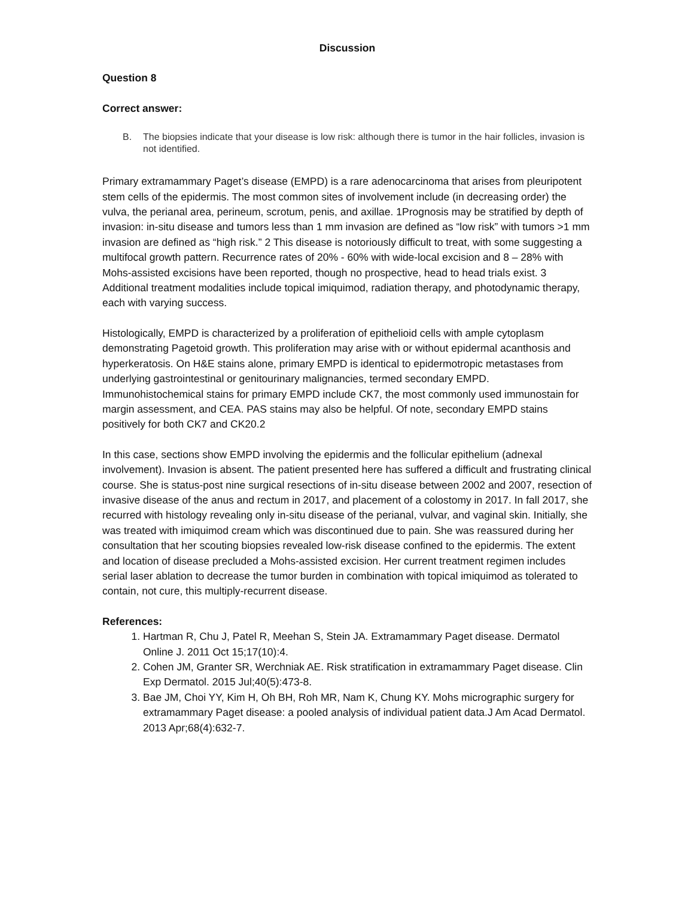Discussion
Question 8
Correct answer:
B. The biopsies indicate that your disease is low risk: although there is tumor in the hair follicles, invasion is not identified.
Primary extramammary Paget’s disease (EMPD) is a rare adenocarcinoma that arises from pleuripotent stem cells of the epidermis. The most common sites of involvement include (in decreasing order) the vulva, the perianal area, perineum, scrotum, penis, and axillae. 1Prognosis may be stratified by depth of invasion: in-situ disease and tumors less than 1 mm invasion are defined as “low risk” with tumors >1 mm invasion are defined as “high risk.” 2 This disease is notoriously difficult to treat, with some suggesting a multifocal growth pattern. Recurrence rates of 20% - 60% with wide-local excision and 8 – 28% with Mohs-assisted excisions have been reported, though no prospective, head to head trials exist. 3 Additional treatment modalities include topical imiquimod, radiation therapy, and photodynamic therapy, each with varying success.
Histologically, EMPD is characterized by a proliferation of epithelioid cells with ample cytoplasm demonstrating Pagetoid growth. This proliferation may arise with or without epidermal acanthosis and hyperkeratosis. On H&E stains alone, primary EMPD is identical to epidermotropic metastases from underlying gastrointestinal or genitourinary malignancies, termed secondary EMPD. Immunohistochemical stains for primary EMPD include CK7, the most commonly used immunostain for margin assessment, and CEA. PAS stains may also be helpful. Of note, secondary EMPD stains positively for both CK7 and CK20.2
In this case, sections show EMPD involving the epidermis and the follicular epithelium (adnexal involvement). Invasion is absent. The patient presented here has suffered a difficult and frustrating clinical course. She is status-post nine surgical resections of in-situ disease between 2002 and 2007, resection of invasive disease of the anus and rectum in 2017, and placement of a colostomy in 2017. In fall 2017, she recurred with histology revealing only in-situ disease of the perianal, vulvar, and vaginal skin. Initially, she was treated with imiquimod cream which was discontinued due to pain. She was reassured during her consultation that her scouting biopsies revealed low-risk disease confined to the epidermis. The extent and location of disease precluded a Mohs-assisted excision. Her current treatment regimen includes serial laser ablation to decrease the tumor burden in combination with topical imiquimod as tolerated to contain, not cure, this multiply-recurrent disease.
References:
1. Hartman R, Chu J, Patel R, Meehan S, Stein JA. Extramammary Paget disease. Dermatol Online J. 2011 Oct 15;17(10):4.
2. Cohen JM, Granter SR, Werchniak AE. Risk stratification in extramammary Paget disease. Clin Exp Dermatol. 2015 Jul;40(5):473-8.
3. Bae JM, Choi YY, Kim H, Oh BH, Roh MR, Nam K, Chung KY. Mohs micrographic surgery for extramammary Paget disease: a pooled analysis of individual patient data.J Am Acad Dermatol. 2013 Apr;68(4):632-7.